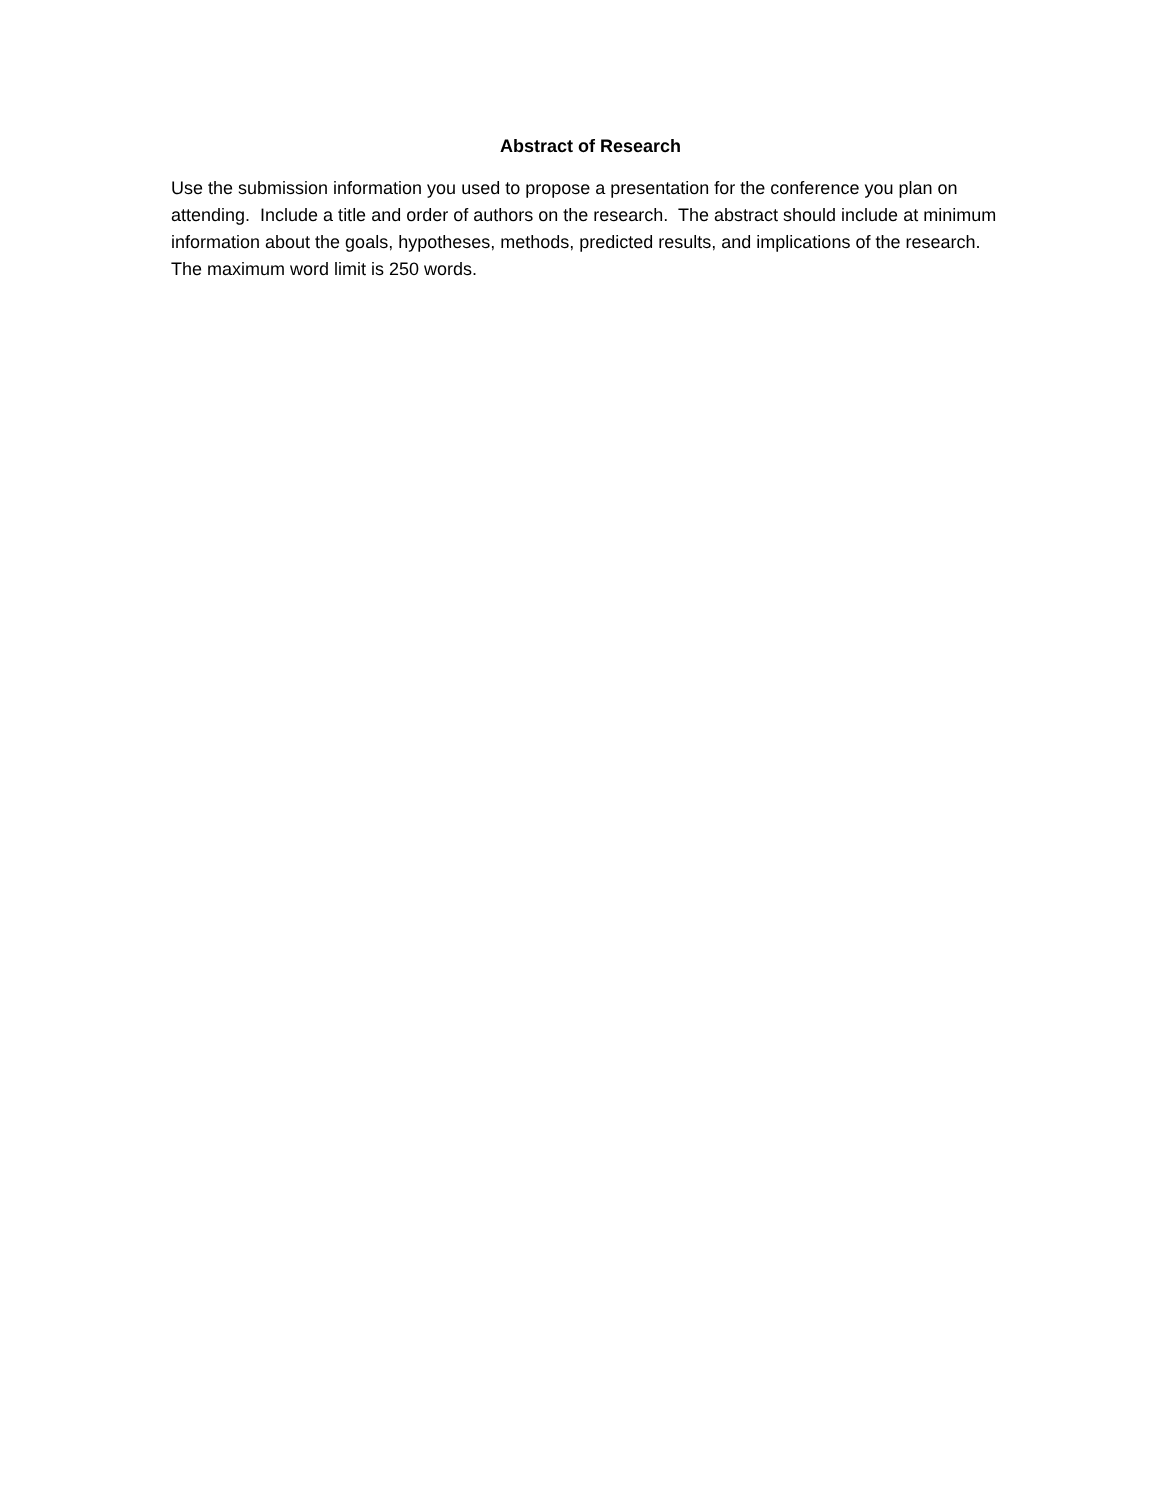Abstract of Research
Use the submission information you used to propose a presentation for the conference you plan on attending. Include a title and order of authors on the research. The abstract should include at minimum information about the goals, hypotheses, methods, predicted results, and implications of the research. The maximum word limit is 250 words.